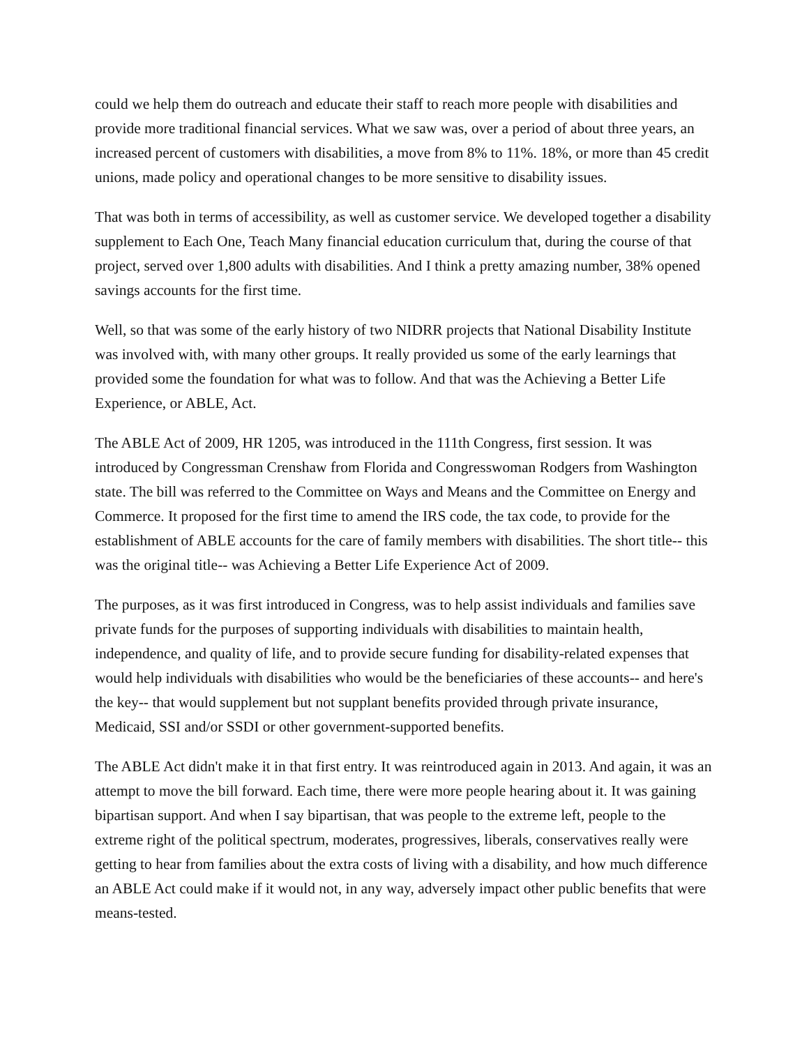could we help them do outreach and educate their staff to reach more people with disabilities and provide more traditional financial services. What we saw was, over a period of about three years, an increased percent of customers with disabilities, a move from 8% to 11%. 18%, or more than 45 credit unions, made policy and operational changes to be more sensitive to disability issues.
That was both in terms of accessibility, as well as customer service. We developed together a disability supplement to Each One, Teach Many financial education curriculum that, during the course of that project, served over 1,800 adults with disabilities. And I think a pretty amazing number, 38% opened savings accounts for the first time.
Well, so that was some of the early history of two NIDRR projects that National Disability Institute was involved with, with many other groups. It really provided us some of the early learnings that provided some the foundation for what was to follow. And that was the Achieving a Better Life Experience, or ABLE, Act.
The ABLE Act of 2009, HR 1205, was introduced in the 111th Congress, first session. It was introduced by Congressman Crenshaw from Florida and Congresswoman Rodgers from Washington state. The bill was referred to the Committee on Ways and Means and the Committee on Energy and Commerce. It proposed for the first time to amend the IRS code, the tax code, to provide for the establishment of ABLE accounts for the care of family members with disabilities. The short title-- this was the original title-- was Achieving a Better Life Experience Act of 2009.
The purposes, as it was first introduced in Congress, was to help assist individuals and families save private funds for the purposes of supporting individuals with disabilities to maintain health, independence, and quality of life, and to provide secure funding for disability-related expenses that would help individuals with disabilities who would be the beneficiaries of these accounts-- and here's the key-- that would supplement but not supplant benefits provided through private insurance, Medicaid, SSI and/or SSDI or other government-supported benefits.
The ABLE Act didn't make it in that first entry. It was reintroduced again in 2013. And again, it was an attempt to move the bill forward. Each time, there were more people hearing about it. It was gaining bipartisan support. And when I say bipartisan, that was people to the extreme left, people to the extreme right of the political spectrum, moderates, progressives, liberals, conservatives really were getting to hear from families about the extra costs of living with a disability, and how much difference an ABLE Act could make if it would not, in any way, adversely impact other public benefits that were means-tested.